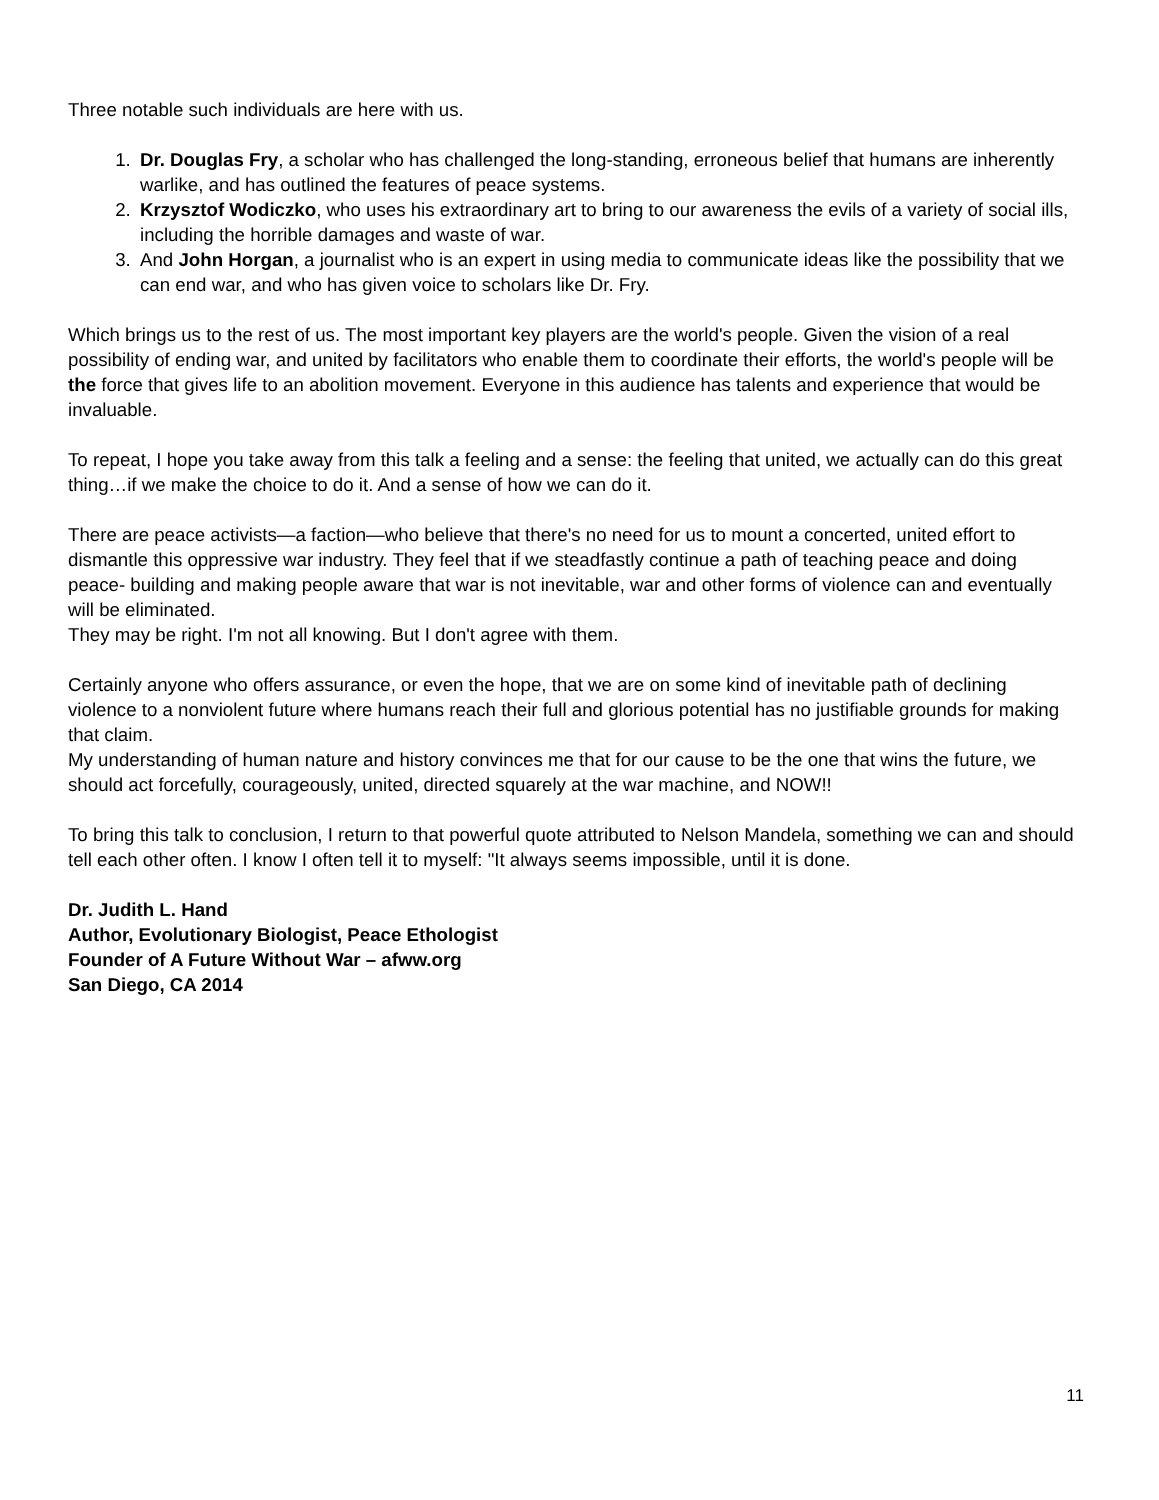Three notable such individuals are here with us.
1. Dr. Douglas Fry, a scholar who has challenged the long-standing, erroneous belief that humans are inherently warlike, and has outlined the features of peace systems.
2. Krzysztof Wodiczko, who uses his extraordinary art to bring to our awareness the evils of a variety of social ills, including the horrible damages and waste of war.
3. And John Horgan, a journalist who is an expert in using media to communicate ideas like the possibility that we can end war, and who has given voice to scholars like Dr. Fry.
Which brings us to the rest of us. The most important key players are the world's people. Given the vision of a real possibility of ending war, and united by facilitators who enable them to coordinate their efforts, the world's people will be the force that gives life to an abolition movement. Everyone in this audience has talents and experience that would be invaluable.
To repeat, I hope you take away from this talk a feeling and a sense: the feeling that united, we actually can do this great thing…if we make the choice to do it. And a sense of how we can do it.
There are peace activists—a faction—who believe that there's no need for us to mount a concerted, united effort to dismantle this oppressive war industry. They feel that if we steadfastly continue a path of teaching peace and doing peace- building and making people aware that war is not inevitable, war and other forms of violence can and eventually will be eliminated.
They may be right. I'm not all knowing. But I don't agree with them.
Certainly anyone who offers assurance, or even the hope, that we are on some kind of inevitable path of declining violence to a nonviolent future where humans reach their full and glorious potential has no justifiable grounds for making that claim.
My understanding of human nature and history convinces me that for our cause to be the one that wins the future, we should act forcefully, courageously, united, directed squarely at the war machine, and NOW!!
To bring this talk to conclusion, I return to that powerful quote attributed to Nelson Mandela, something we can and should tell each other often. I know I often tell it to myself: "It always seems impossible, until it is done.
Dr. Judith L. Hand
Author, Evolutionary Biologist, Peace Ethologist
Founder of A Future Without War – afww.org
San Diego, CA 2014
11